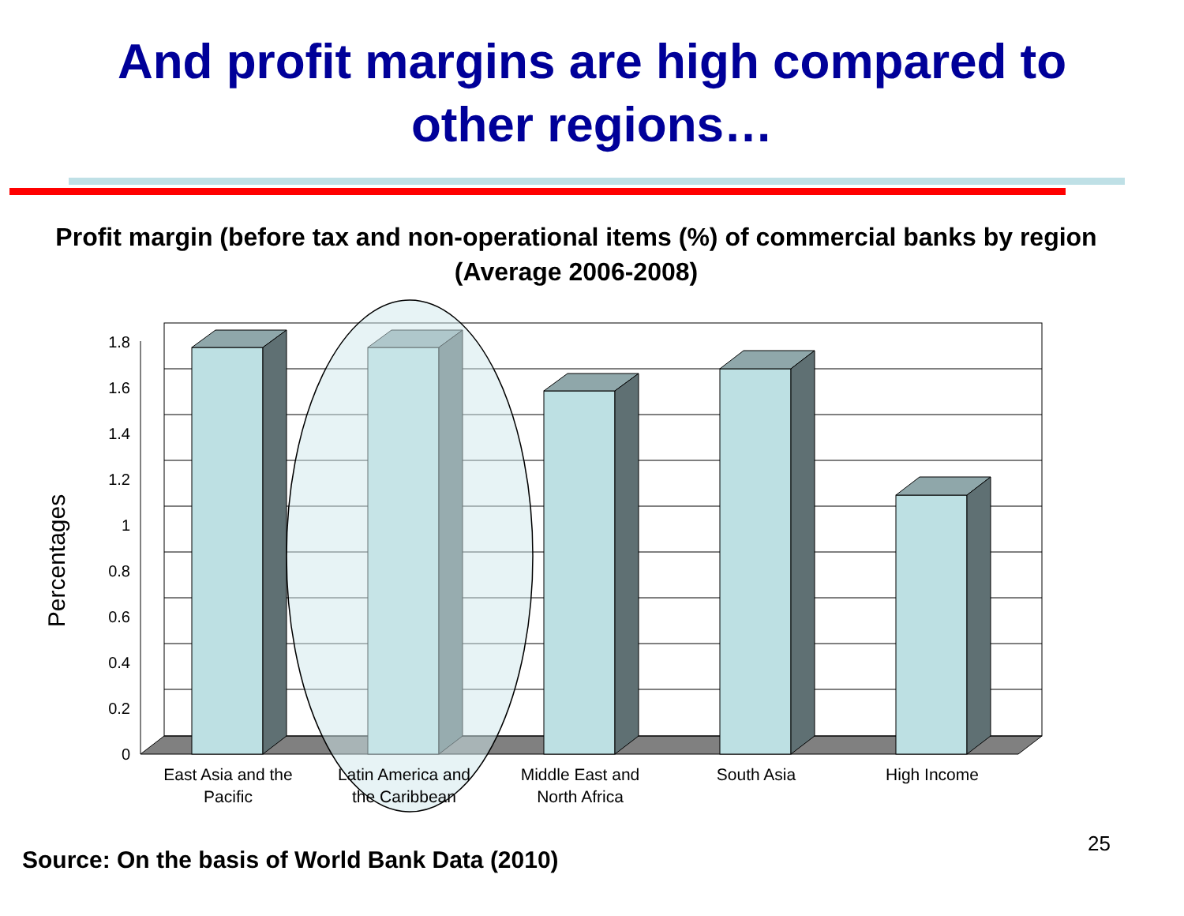And profit margins are high compared to
other regions…
Profit margin (before tax and non-operational items (%) of commercial banks by region (Average 2006-2008)
1.8
1.6
1.4
1.2
1
0.8
0.6
0.4
0.2
0
Percentages
East Asia and the
Pacific
Latin America and
the Caribbean
Middle East and
North Africa
South Asia
High Income
Source: On the basis of World Bank Data (2010)
25